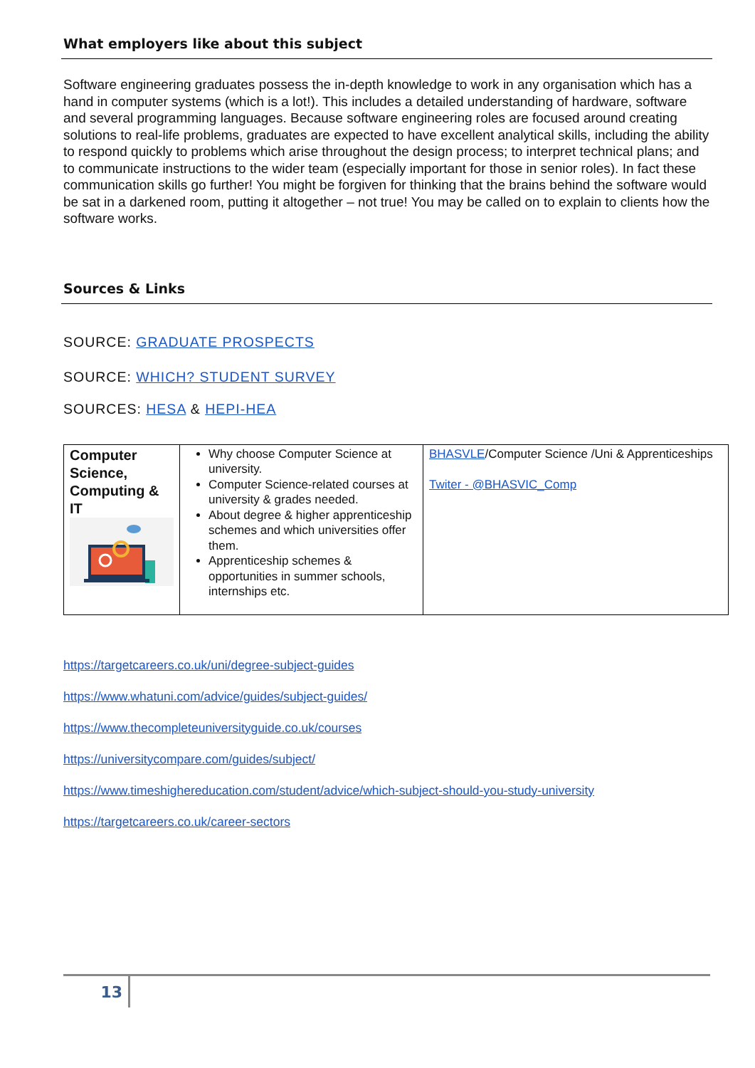What employers like about this subject
Software engineering graduates possess the in-depth knowledge to work in any organisation which has a hand in computer systems (which is a lot!). This includes a detailed understanding of hardware, software and several programming languages. Because software engineering roles are focused around creating solutions to real-life problems, graduates are expected to have excellent analytical skills, including the ability to respond quickly to problems which arise throughout the design process; to interpret technical plans; and to communicate instructions to the wider team (especially important for those in senior roles). In fact these communication skills go further! You might be forgiven for thinking that the brains behind the software would be sat in a darkened room, putting it altogether – not true! You may be called on to explain to clients how the software works.
Sources & Links
SOURCE: GRADUATE PROSPECTS
SOURCE: WHICH? STUDENT SURVEY
SOURCES: HESA & HEPI-HEA
| Computer Science, Computing & IT | Why choose Computer Science at university. Computer Science-related courses at university & grades needed. About degree & higher apprenticeship schemes and which universities offer them. Apprenticeship schemes & opportunities in summer schools, internships etc. | BHASVLE /Computer Science /Uni & Apprenticeships Twiter - @BHASVIC_Comp |
https://targetcareers.co.uk/uni/degree-subject-guides
https://www.whatuni.com/advice/guides/subject-guides/
https://www.thecompleteuniversityguide.co.uk/courses
https://universitycompare.com/guides/subject/
https://www.timeshighereducation.com/student/advice/which-subject-should-you-study-university
https://targetcareers.co.uk/career-sectors
13